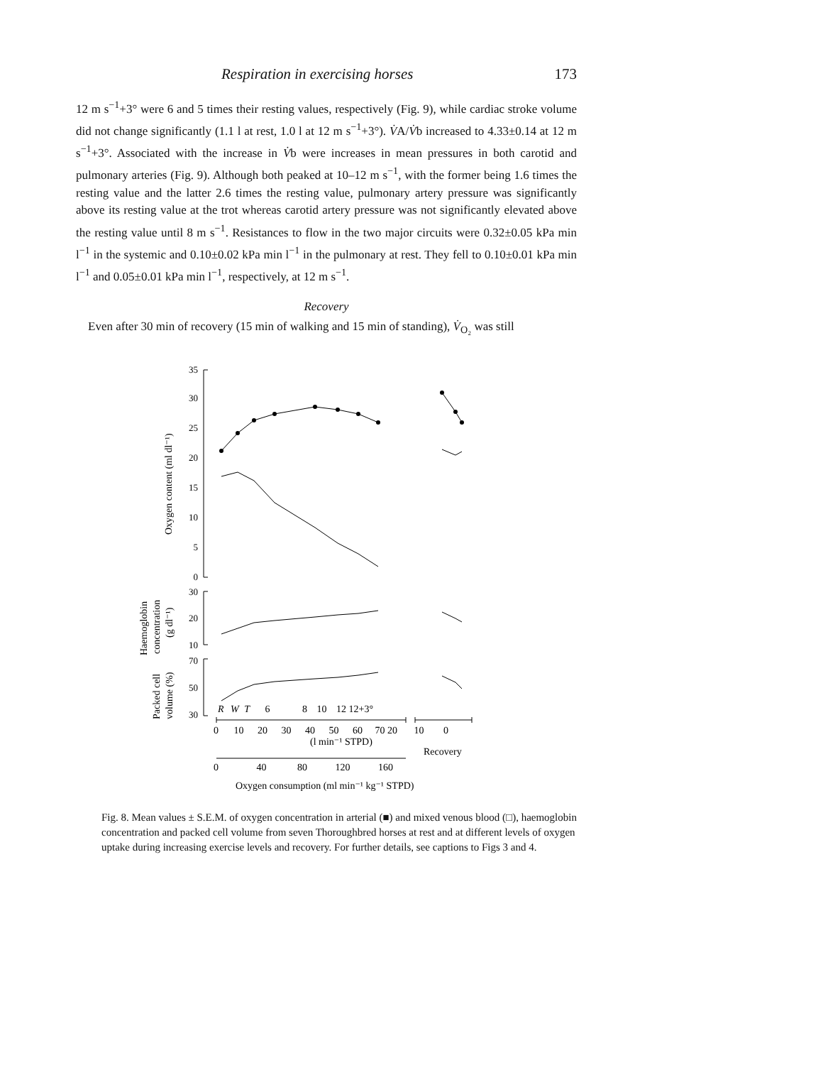Respiration in exercising horses 173
12 m s<sup>−1</sup>+3° were 6 and 5 times their resting values, respectively (Fig. 9), while cardiac stroke volume did not change significantly (1.1 l at rest, 1.0 l at 12 m s<sup>−1</sup>+3°). V̇A/V̇b increased to 4.33±0.14 at 12 m s<sup>−1</sup>+3°. Associated with the increase in V̇b were increases in mean pressures in both carotid and pulmonary arteries (Fig. 9). Although both peaked at 10–12 m s<sup>−1</sup>, with the former being 1.6 times the resting value and the latter 2.6 times the resting value, pulmonary artery pressure was significantly above its resting value at the trot whereas carotid artery pressure was not significantly elevated above the resting value until 8 m s<sup>−1</sup>. Resistances to flow in the two major circuits were 0.32±0.05 kPa min l<sup>−1</sup> in the systemic and 0.10±0.02 kPa min l<sup>−1</sup> in the pulmonary at rest. They fell to 0.10±0.01 kPa min l<sup>−1</sup> and 0.05±0.01 kPa min l<sup>−1</sup>, respectively, at 12 m s<sup>−1</sup>.
Recovery
Even after 30 min of recovery (15 min of walking and 15 min of standing), V̇<sub>O₂</sub> was still
35
30
25
20
15
10
5
0
30
20
10
70
50
30
Oxygen content (ml dl⁻¹)
Haemoglobin
concentration
(g dl⁻¹)
Packed cell
volume (%)
R W T 6 8 10 12 12+3°
0 10 20 30 40 50 60 70 20 10 0
(l min⁻¹ STPD)
Recovery
0 40 80 120 160
Oxygen consumption (ml min⁻¹ kg⁻¹ STPD)
Fig. 8. Mean values ± S.E.M. of oxygen concentration in arterial (■) and mixed venous blood (□), haemoglobin concentration and packed cell volume from seven Thoroughbred horses at rest and at different levels of oxygen uptake during increasing exercise levels and recovery. For further details, see captions to Figs 3 and 4.